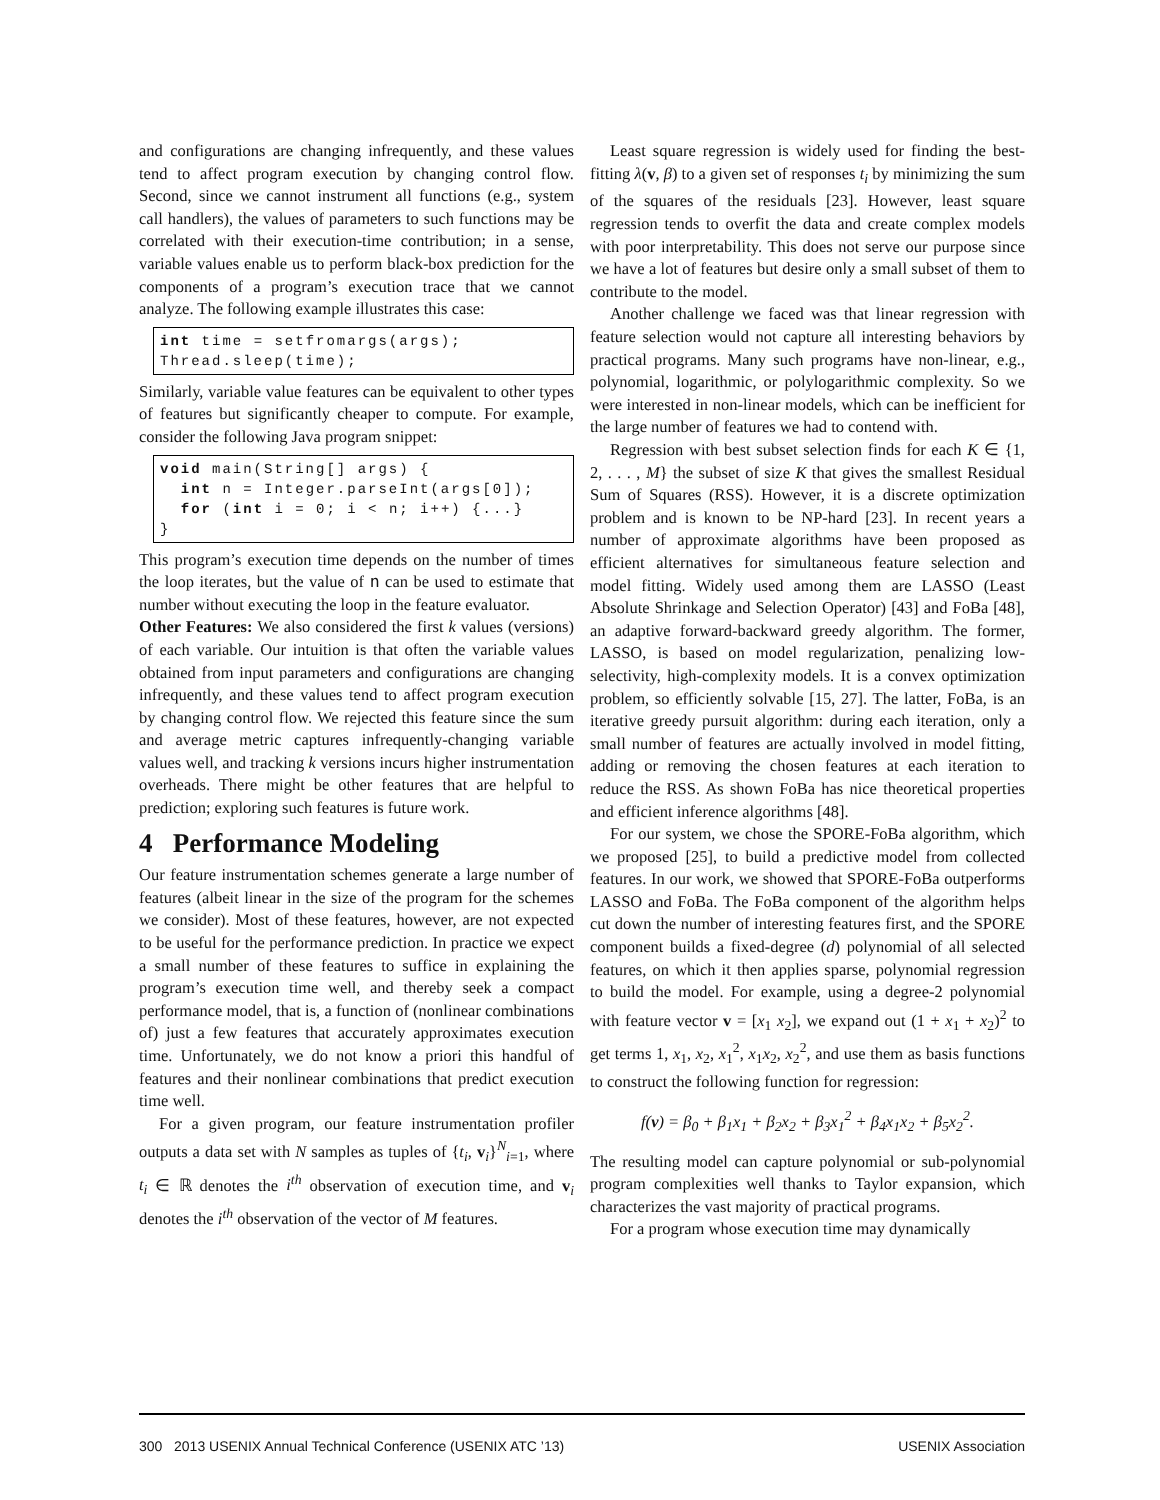and configurations are changing infrequently, and these values tend to affect program execution by changing control flow. Second, since we cannot instrument all functions (e.g., system call handlers), the values of parameters to such functions may be correlated with their execution-time contribution; in a sense, variable values enable us to perform black-box prediction for the components of a program’s execution trace that we cannot analyze. The following example illustrates this case:
int time = setfromargs(args);
Thread.sleep(time);
Similarly, variable value features can be equivalent to other types of features but significantly cheaper to compute. For example, consider the following Java program snippet:
void main(String[] args) {
  int n = Integer.parseInt(args[0]);
  for (int i = 0; i < n; i++) {...}
}
This program’s execution time depends on the number of times the loop iterates, but the value of n can be used to estimate that number without executing the loop in the feature evaluator.
Other Features: We also considered the first k values (versions) of each variable. Our intuition is that often the variable values obtained from input parameters and configurations are changing infrequently, and these values tend to affect program execution by changing control flow. We rejected this feature since the sum and average metric captures infrequently-changing variable values well, and tracking k versions incurs higher instrumentation overheads. There might be other features that are helpful to prediction; exploring such features is future work.
4 Performance Modeling
Our feature instrumentation schemes generate a large number of features (albeit linear in the size of the program for the schemes we consider). Most of these features, however, are not expected to be useful for the performance prediction. In practice we expect a small number of these features to suffice in explaining the program’s execution time well, and thereby seek a compact performance model, that is, a function of (nonlinear combinations of) just a few features that accurately approximates execution time. Unfortunately, we do not know a priori this handful of features and their nonlinear combinations that predict execution time well.
For a given program, our feature instrumentation profiler outputs a data set with N samples as tuples of {t<sub>i</sub>, v<sub>i</sub>}<sup>N</sup><sub>i=1</sub>, where t<sub>i</sub> ∈ ℝ denotes the i<sup>th</sup> observation of execution time, and v<sub>i</sub> denotes the i<sup>th</sup> observation of the vector of M features.
Least square regression is widely used for finding the best-fitting λ(v, β) to a given set of responses t<sub>i</sub> by minimizing the sum of the squares of the residuals [23]. However, least square regression tends to overfit the data and create complex models with poor interpretability. This does not serve our purpose since we have a lot of features but desire only a small subset of them to contribute to the model.
Another challenge we faced was that linear regression with feature selection would not capture all interesting behaviors by practical programs. Many such programs have non-linear, e.g., polynomial, logarithmic, or polylogarithmic complexity. So we were interested in non-linear models, which can be inefficient for the large number of features we had to contend with.
Regression with best subset selection finds for each K ∈ {1, 2, . . . , M} the subset of size K that gives the smallest Residual Sum of Squares (RSS). However, it is a discrete optimization problem and is known to be NP-hard [23]. In recent years a number of approximate algorithms have been proposed as efficient alternatives for simultaneous feature selection and model fitting. Widely used among them are LASSO (Least Absolute Shrinkage and Selection Operator) [43] and FoBa [48], an adaptive forward-backward greedy algorithm. The former, LASSO, is based on model regularization, penalizing low-selectivity, high-complexity models. It is a convex optimization problem, so efficiently solvable [15, 27]. The latter, FoBa, is an iterative greedy pursuit algorithm: during each iteration, only a small number of features are actually involved in model fitting, adding or removing the chosen features at each iteration to reduce the RSS. As shown FoBa has nice theoretical properties and efficient inference algorithms [48].
For our system, we chose the SPORE-FoBa algorithm, which we proposed [25], to build a predictive model from collected features. In our work, we showed that SPORE-FoBa outperforms LASSO and FoBa. The FoBa component of the algorithm helps cut down the number of interesting features first, and the SPORE component builds a fixed-degree (d) polynomial of all selected features, on which it then applies sparse, polynomial regression to build the model. For example, using a degree-2 polynomial with feature vector v = [x<sub>1</sub> x<sub>2</sub>], we expand out (1 + x<sub>1</sub> + x<sub>2</sub>)<sup>2</sup> to get terms 1, x<sub>1</sub>, x<sub>2</sub>, x<sub>1</sub><sup>2</sup>, x<sub>1</sub>x<sub>2</sub>, x<sub>2</sub><sup>2</sup>, and use them as basis functions to construct the following function for regression:
f(v) = β<sub>0</sub> + β<sub>1</sub>x<sub>1</sub> + β<sub>2</sub>x<sub>2</sub> + β<sub>3</sub>x<sub>1</sub><sup>2</sup> + β<sub>4</sub>x<sub>1</sub>x<sub>2</sub> + β<sub>5</sub>x<sub>2</sub><sup>2</sup>.
The resulting model can capture polynomial or sub-polynomial program complexities well thanks to Taylor expansion, which characterizes the vast majority of practical programs.
For a program whose execution time may dynamically
300 2013 USENIX Annual Technical Conference (USENIX ATC ’13) USENIX Association